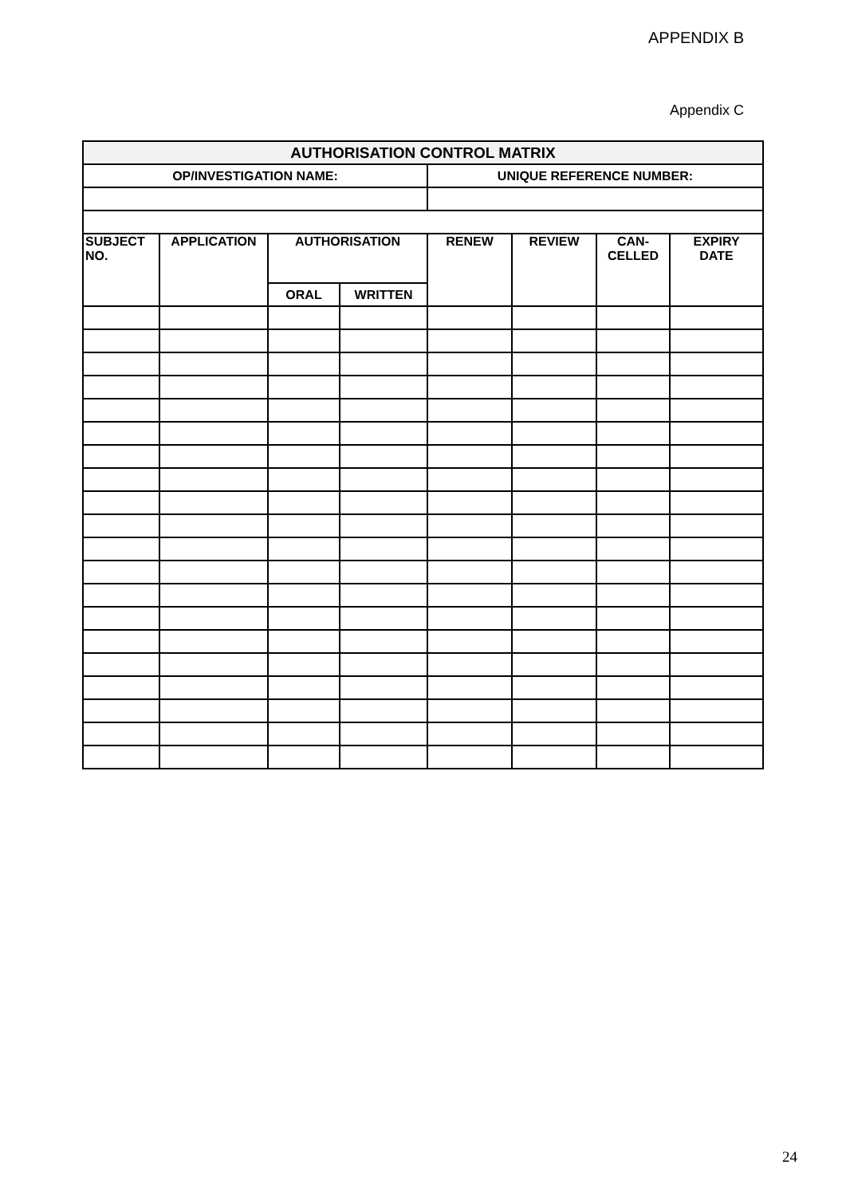APPENDIX B
Appendix C
| AUTHORISATION CONTROL MATRIX | | | | | | | |
| --- | --- | --- | --- | --- | --- | --- | --- |
| OP/INVESTIGATION NAME: | | | | UNIQUE REFERENCE NUMBER: | | | |
| SUBJECT NO. | APPLICATION | AUTHORISATION | | RENEW | REVIEW | CAN- CELLED | EXPIRY DATE |
| | | ORAL | WRITTEN | | | | |
24